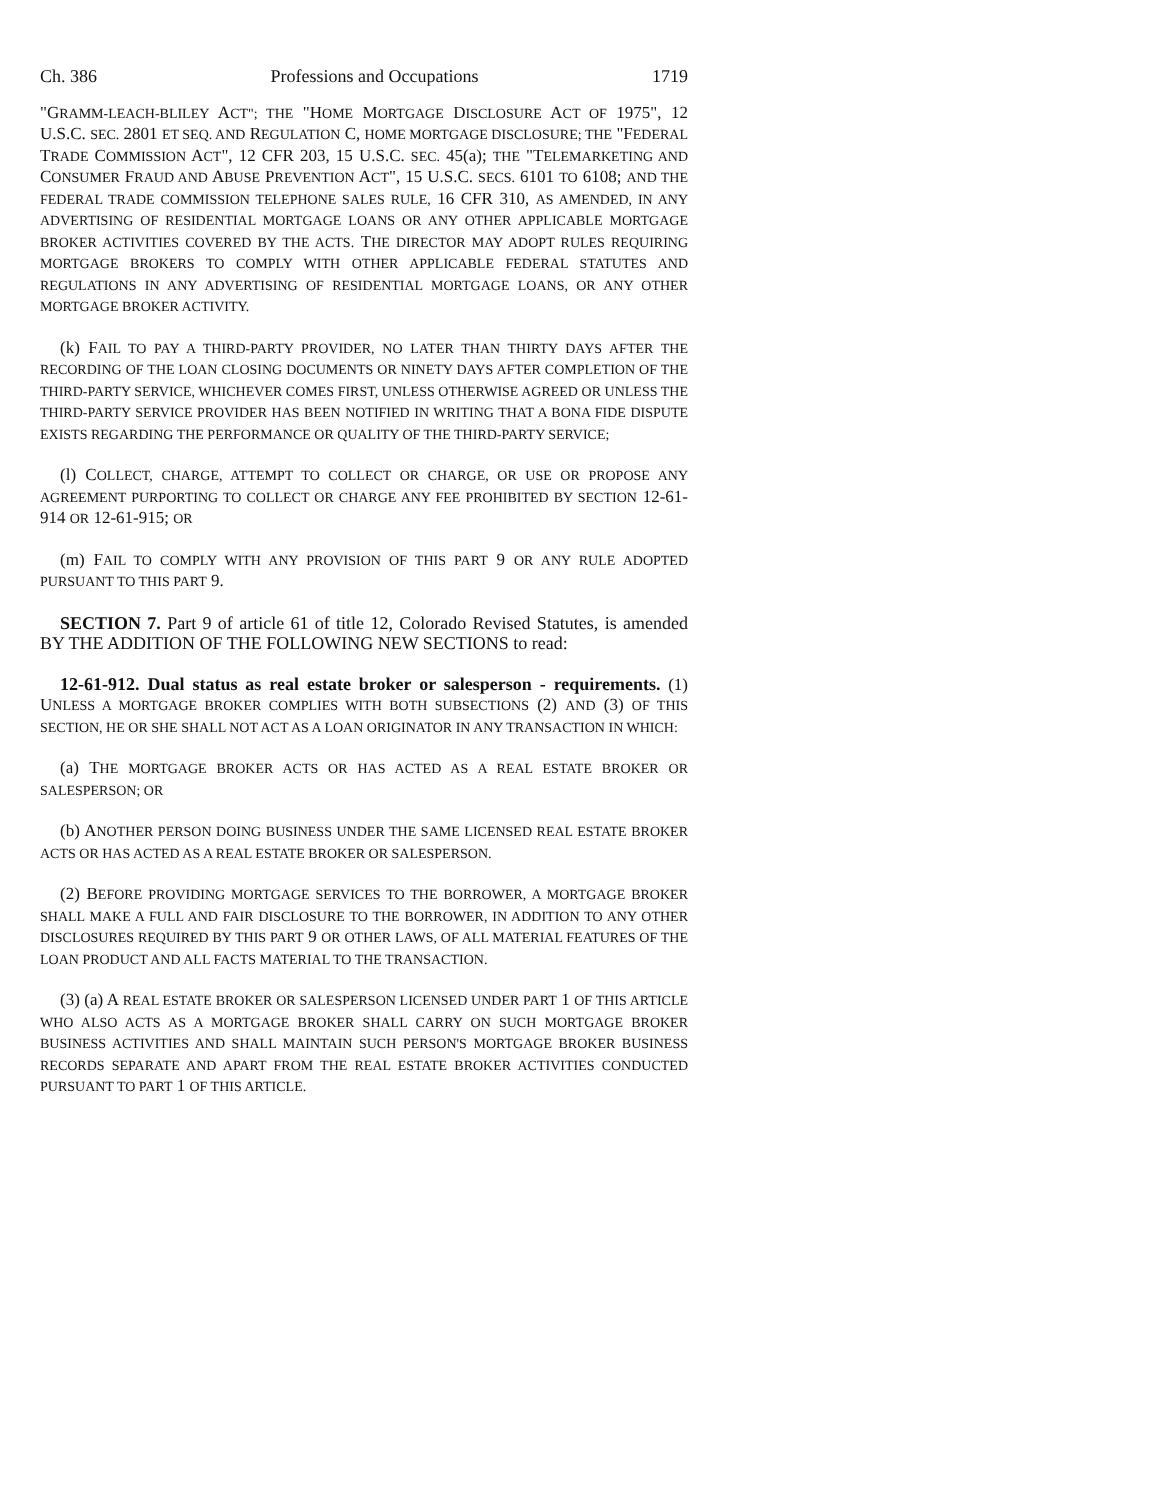Ch. 386 Professions and Occupations 1719
"GRAMM-LEACH-BLILEY ACT"; THE "HOME MORTGAGE DISCLOSURE ACT OF 1975", 12 U.S.C. SEC. 2801 ET SEQ. AND REGULATION C, HOME MORTGAGE DISCLOSURE; THE "FEDERAL TRADE COMMISSION ACT", 12 CFR 203, 15 U.S.C. SEC. 45(a); THE "TELEMARKETING AND CONSUMER FRAUD AND ABUSE PREVENTION ACT", 15 U.S.C. SECS. 6101 TO 6108; AND THE FEDERAL TRADE COMMISSION TELEPHONE SALES RULE, 16 CFR 310, AS AMENDED, IN ANY ADVERTISING OF RESIDENTIAL MORTGAGE LOANS OR ANY OTHER APPLICABLE MORTGAGE BROKER ACTIVITIES COVERED BY THE ACTS. THE DIRECTOR MAY ADOPT RULES REQUIRING MORTGAGE BROKERS TO COMPLY WITH OTHER APPLICABLE FEDERAL STATUTES AND REGULATIONS IN ANY ADVERTISING OF RESIDENTIAL MORTGAGE LOANS, OR ANY OTHER MORTGAGE BROKER ACTIVITY.
(k) FAIL TO PAY A THIRD-PARTY PROVIDER, NO LATER THAN THIRTY DAYS AFTER THE RECORDING OF THE LOAN CLOSING DOCUMENTS OR NINETY DAYS AFTER COMPLETION OF THE THIRD-PARTY SERVICE, WHICHEVER COMES FIRST, UNLESS OTHERWISE AGREED OR UNLESS THE THIRD-PARTY SERVICE PROVIDER HAS BEEN NOTIFIED IN WRITING THAT A BONA FIDE DISPUTE EXISTS REGARDING THE PERFORMANCE OR QUALITY OF THE THIRD-PARTY SERVICE;
(l) COLLECT, CHARGE, ATTEMPT TO COLLECT OR CHARGE, OR USE OR PROPOSE ANY AGREEMENT PURPORTING TO COLLECT OR CHARGE ANY FEE PROHIBITED BY SECTION 12-61-914 OR 12-61-915; OR
(m) FAIL TO COMPLY WITH ANY PROVISION OF THIS PART 9 OR ANY RULE ADOPTED PURSUANT TO THIS PART 9.
SECTION 7. Part 9 of article 61 of title 12, Colorado Revised Statutes, is amended BY THE ADDITION OF THE FOLLOWING NEW SECTIONS to read:
12-61-912. Dual status as real estate broker or salesperson - requirements. (1) UNLESS A MORTGAGE BROKER COMPLIES WITH BOTH SUBSECTIONS (2) AND (3) OF THIS SECTION, HE OR SHE SHALL NOT ACT AS A LOAN ORIGINATOR IN ANY TRANSACTION IN WHICH:
(a) THE MORTGAGE BROKER ACTS OR HAS ACTED AS A REAL ESTATE BROKER OR SALESPERSON; OR
(b) ANOTHER PERSON DOING BUSINESS UNDER THE SAME LICENSED REAL ESTATE BROKER ACTS OR HAS ACTED AS A REAL ESTATE BROKER OR SALESPERSON.
(2) BEFORE PROVIDING MORTGAGE SERVICES TO THE BORROWER, A MORTGAGE BROKER SHALL MAKE A FULL AND FAIR DISCLOSURE TO THE BORROWER, IN ADDITION TO ANY OTHER DISCLOSURES REQUIRED BY THIS PART 9 OR OTHER LAWS, OF ALL MATERIAL FEATURES OF THE LOAN PRODUCT AND ALL FACTS MATERIAL TO THE TRANSACTION.
(3) (a) A REAL ESTATE BROKER OR SALESPERSON LICENSED UNDER PART 1 OF THIS ARTICLE WHO ALSO ACTS AS A MORTGAGE BROKER SHALL CARRY ON SUCH MORTGAGE BROKER BUSINESS ACTIVITIES AND SHALL MAINTAIN SUCH PERSON'S MORTGAGE BROKER BUSINESS RECORDS SEPARATE AND APART FROM THE REAL ESTATE BROKER ACTIVITIES CONDUCTED PURSUANT TO PART 1 OF THIS ARTICLE.